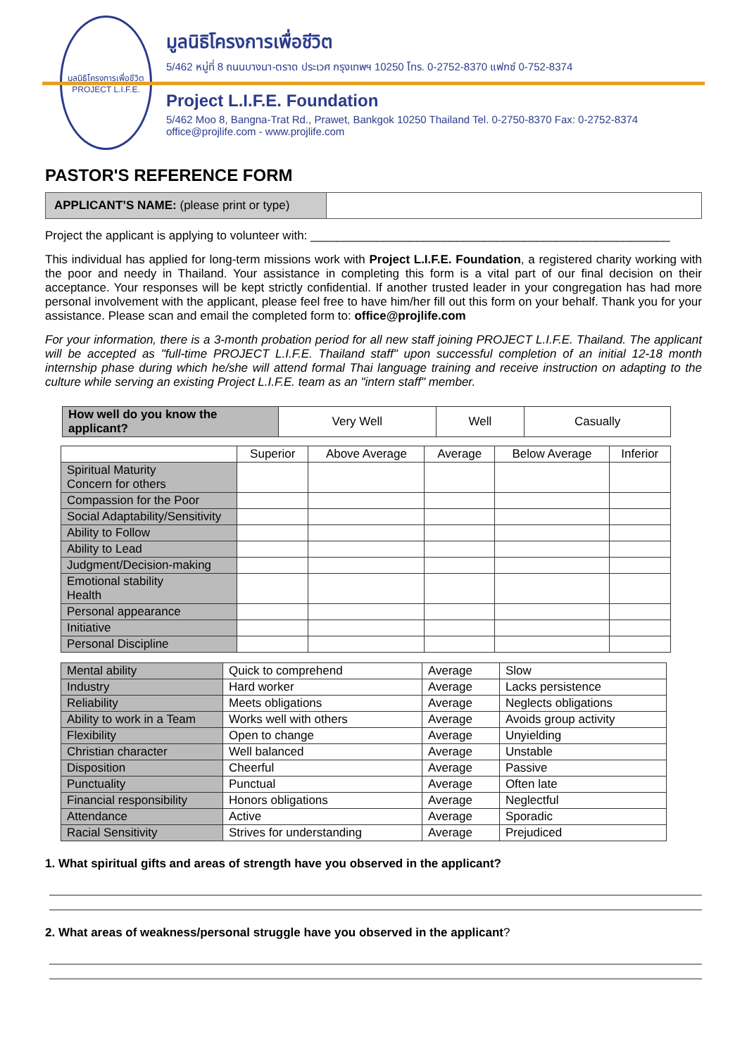มูลนิธิโครงการเพื่อชีวิต
PROJECT L.I.F.E.
มูลนิธิโครงการเพื่อชีวิต
5/462 หมู่ที่ 8 ถนนบางนา-ตราด ประเวศ กรุงเทพฯ 10250 โทร. 0-2752-8370 แฟกซ์ 0-752-8374
Project L.I.F.E. Foundation
5/462 Moo 8, Bangna-Trat Rd., Prawet, Bankgok 10250 Thailand Tel. 0-2750-8370 Fax: 0-2752-8374
office@projlife.com - www.projlife.com
PASTOR'S REFERENCE FORM
APPLICANT’S NAME: (please print or type)
Project the applicant is applying to volunteer with: ______________________________________________________
This individual has applied for long-term missions work with Project L.I.F.E. Foundation, a registered charity working with the poor and needy in Thailand. Your assistance in completing this form is a vital part of our final decision on their acceptance. Your responses will be kept strictly confidential. If another trusted leader in your congregation has had more personal involvement with the applicant, please feel free to have him/her fill out this form on your behalf. Thank you for your assistance. Please scan and email the completed form to: office@projlife.com
For your information, there is a 3-month probation period for all new staff joining PROJECT L.I.F.E. Thailand. The applicant will be accepted as "full-time PROJECT L.I.F.E. Thailand staff" upon successful completion of an initial 12-18 month internship phase during which he/she will attend formal Thai language training and receive instruction on adapting to the culture while serving an existing Project L.I.F.E. team as an "intern staff" member.
| How well do you know the applicant? | Very Well | Well | Casually |
| | Superior | Above Average | Average | Below Average | Inferior |
| --- | --- | --- | --- | --- | --- |
| Spiritual Maturity Concern for others | | | | | |
| Compassion for the Poor | | | | | |
| Social Adaptability/Sensitivity | | | | | |
| Ability to Follow | | | | | |
| Ability to Lead | | | | | |
| Judgment/Decision-making | | | | | |
| Emotional stability Health | | | | | |
| Personal appearance | | | | | |
| Initiative | | | | | |
| Personal Discipline | | | | | |
| Mental ability | Quick to comprehend | Average | Slow |
| Industry | Hard worker | Average | Lacks persistence |
| Reliability | Meets obligations | Average | Neglects obligations |
| Ability to work in a Team | Works well with others | Average | Avoids group activity |
| Flexibility | Open to change | Average | Unyielding |
| Christian character | Well balanced | Average | Unstable |
| Disposition | Cheerful | Average | Passive |
| Punctuality | Punctual | Average | Often late |
| Financial responsibility | Honors obligations | Average | Neglectful |
| Attendance | Active | Average | Sporadic |
| Racial Sensitivity | Strives for understanding | Average | Prejudiced |
1. What spiritual gifts and areas of strength have you observed in the applicant?
2. What areas of weakness/personal struggle have you observed in the applicant?